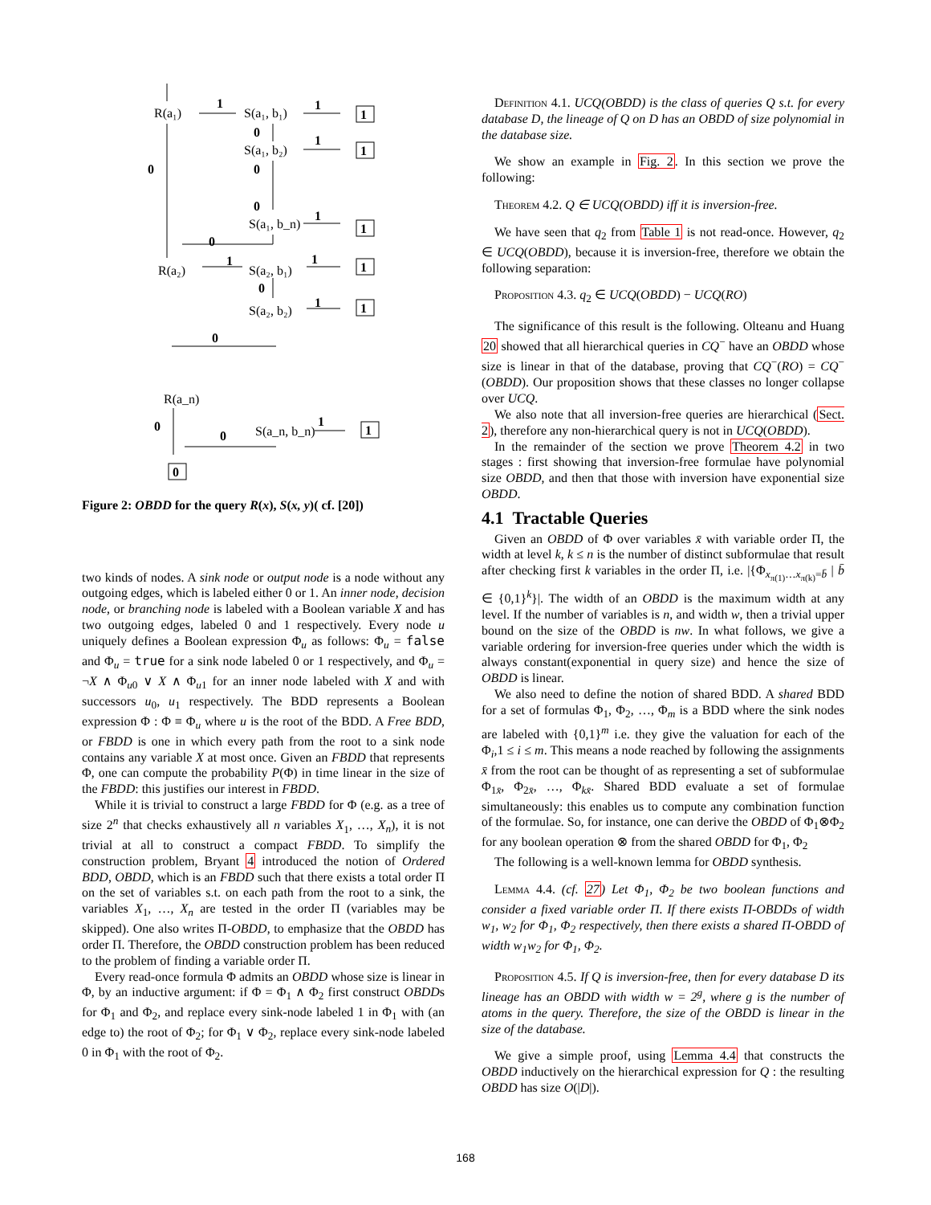R(a₁)
1
S(a₁, b₁)
1
1
0
S(a₁, b₂)
1
1
0
0
0
S(a₁, b_n)
1
1
0
R(a₂)
1
S(a₂, b₁)
1
1
0
S(a₂, b₂)
1
1
0
R(a_n)
0
0
S(a_n, b_n)
1
1
0
Figure 2: OBDD for the query R(x), S(x, y)( cf. [20])
two kinds of nodes. A sink node or output node is a node without any outgoing edges, which is labeled either 0 or 1. An inner node, decision node, or branching node is labeled with a Boolean variable X and has two outgoing edges, labeled 0 and 1 respectively. Every node u uniquely defines a Boolean expression Φ<sub>u</sub> as follows: Φ<sub>u</sub> = false and Φ<sub>u</sub> = true for a sink node labeled 0 or 1 respectively, and Φ<sub>u</sub> = ¬X ∧ Φ<sub>u0</sub> ∨ X ∧ Φ<sub>u1</sub> for an inner node labeled with X and with successors u<sub>0</sub>, u<sub>1</sub> respectively. The BDD represents a Boolean expression Φ : Φ ≡ Φ<sub>u</sub> where u is the root of the BDD. A Free BDD, or FBDD is one in which every path from the root to a sink node contains any variable X at most once. Given an FBDD that represents Φ, one can compute the probability P(Φ) in time linear in the size of the FBDD: this justifies our interest in FBDD.
While it is trivial to construct a large FBDD for Φ (e.g. as a tree of size 2<sup>n</sup> that checks exhaustively all n variables X<sub>1</sub>, …, X<sub>n</sub>), it is not trivial at all to construct a compact FBDD. To simplify the construction problem, Bryant 4 introduced the notion of Ordered BDD, OBDD, which is an FBDD such that there exists a total order Π on the set of variables s.t. on each path from the root to a sink, the variables X<sub>1</sub>, …, X<sub>n</sub> are tested in the order Π (variables may be skipped). One also writes Π-OBDD, to emphasize that the OBDD has order Π. Therefore, the OBDD construction problem has been reduced to the problem of finding a variable order Π.
Every read-once formula Φ admits an OBDD whose size is linear in Φ, by an inductive argument: if Φ = Φ<sub>1</sub> ∧ Φ<sub>2</sub> first construct OBDDs for Φ<sub>1</sub> and Φ<sub>2</sub>, and replace every sink-node labeled 1 in Φ<sub>1</sub> with (an edge to) the root of Φ<sub>2</sub>; for Φ<sub>1</sub> ∨ Φ<sub>2</sub>, replace every sink-node labeled 0 in Φ<sub>1</sub> with the root of Φ<sub>2</sub>.
Definition 4.1. UCQ(OBDD) is the class of queries Q s.t. for every database D, the lineage of Q on D has an OBDD of size polynomial in the database size.
We show an example in Fig. 2. In this section we prove the following:
Theorem 4.2. Q ∈ UCQ(OBDD) iff it is inversion-free.
We have seen that q<sub>2</sub> from Table 1 is not read-once. However, q<sub>2</sub> ∈ UCQ(OBDD), because it is inversion-free, therefore we obtain the following separation:
Proposition 4.3. q<sub>2</sub> ∈ UCQ(OBDD) − UCQ(RO)
The significance of this result is the following. Olteanu and Huang 20 showed that all hierarchical queries in CQ<sup>−</sup> have an OBDD whose size is linear in that of the database, proving that CQ<sup>−</sup>(RO) = CQ<sup>−</sup>(OBDD). Our proposition shows that these classes no longer collapse over UCQ.
We also note that all inversion-free queries are hierarchical (Sect. 2), therefore any non-hierarchical query is not in UCQ(OBDD).
In the remainder of the section we prove Theorem 4.2 in two stages : first showing that inversion-free formulae have polynomial size OBDD, and then that those with inversion have exponential size OBDD.
4.1 Tractable Queries
Given an OBDD of Φ over variables x̄ with variable order Π, the width at level k, k ≤ n is the number of distinct subformulae that result after checking first k variables in the order Π, i.e. |{Φ<sub>x<sub>π(1)</sub>…x<sub>π(k)</sub>=b̄</sub> | b̄ ∈ {0,1}<sup>k</sup>}|. The width of an OBDD is the maximum width at any level. If the number of variables is n, and width w, then a trivial upper bound on the size of the OBDD is nw. In what follows, we give a variable ordering for inversion-free queries under which the width is always constant(exponential in query size) and hence the size of OBDD is linear.
We also need to define the notion of shared BDD. A shared BDD for a set of formulas Φ<sub>1</sub>, Φ<sub>2</sub>, …, Φ<sub>m</sub> is a BDD where the sink nodes are labeled with {0,1}<sup>m</sup> i.e. they give the valuation for each of the Φ<sub>i</sub>,1 ≤ i ≤ m. This means a node reached by following the assignments x̄ from the root can be thought of as representing a set of subformulae Φ<sub>1x̄</sub>, Φ<sub>2x̄</sub>, …, Φ<sub>kx̄</sub>. Shared BDD evaluate a set of formulae simultaneously: this enables us to compute any combination function of the formulae. So, for instance, one can derive the OBDD of Φ<sub>1</sub>⊗Φ<sub>2</sub> for any boolean operation ⊗ from the shared OBDD for Φ<sub>1</sub>, Φ<sub>2</sub>
The following is a well-known lemma for OBDD synthesis.
Lemma 4.4. (cf. 27) Let Φ<sub>1</sub>, Φ<sub>2</sub> be two boolean functions and consider a fixed variable order Π. If there exists Π-OBDDs of width w<sub>1</sub>, w<sub>2</sub> for Φ<sub>1</sub>, Φ<sub>2</sub> respectively, then there exists a shared Π-OBDD of width w<sub>1</sub>w<sub>2</sub> for Φ<sub>1</sub>, Φ<sub>2</sub>.
Proposition 4.5. If Q is inversion-free, then for every database D its lineage has an OBDD with width w = 2<sup>g</sup>, where g is the number of atoms in the query. Therefore, the size of the OBDD is linear in the size of the database.
We give a simple proof, using Lemma 4.4 that constructs the OBDD inductively on the hierarchical expression for Q : the resulting OBDD has size O(|D|).
168